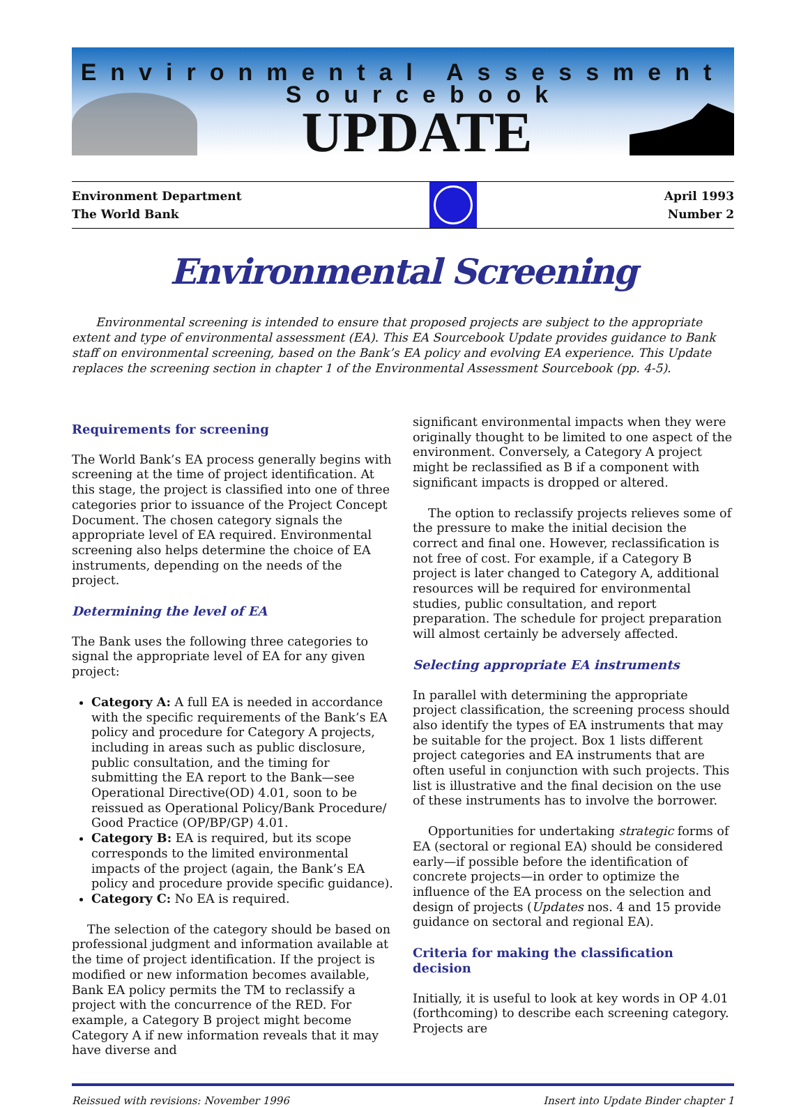Environmental Assessment
Sourcebook
UPDATE
Environment Department
The World Bank
April 1993
Number 2
Environmental Screening
Environmental screening is intended to ensure that proposed projects are subject to the appropriate extent and type of environmental assessment (EA). This EA Sourcebook Update provides guidance to Bank staff on environmental screening, based on the Bank’s EA policy and evolving EA experience. This Update replaces the screening section in chapter 1 of the Environmental Assessment Sourcebook (pp. 4-5).
Requirements for screening
The World Bank’s EA process generally begins with screening at the time of project identification. At this stage, the project is classified into one of three categories prior to issuance of the Project Concept Document. The chosen category signals the appropriate level of EA required. Environmental screening also helps determine the choice of EA instruments, depending on the needs of the project.
Determining the level of EA
The Bank uses the following three categories to signal the appropriate level of EA for any given project:
Category A: A full EA is needed in accordance with the specific requirements of the Bank’s EA policy and procedure for Category A projects, including in areas such as public disclosure, public consultation, and the timing for submitting the EA report to the Bank—see Operational Directive(OD) 4.01, soon to be reissued as Operational Policy/Bank Procedure/ Good Practice (OP/BP/GP) 4.01.
Category B: EA is required, but its scope corresponds to the limited environmental impacts of the project (again, the Bank’s EA policy and procedure provide specific guidance).
Category C: No EA is required.
The selection of the category should be based on professional judgment and information available at the time of project identification. If the project is modified or new information becomes available, Bank EA policy permits the TM to reclassify a project with the concurrence of the RED. For example, a Category B project might become Category A if new information reveals that it may have diverse and
significant environmental impacts when they were originally thought to be limited to one aspect of the environment. Conversely, a Category A project might be reclassified as B if a component with significant impacts is dropped or altered.
The option to reclassify projects relieves some of the pressure to make the initial decision the correct and final one. However, reclassification is not free of cost. For example, if a Category B project is later changed to Category A, additional resources will be required for environmental studies, public consultation, and report preparation. The schedule for project preparation will almost certainly be adversely affected.
Selecting appropriate EA instruments
In parallel with determining the appropriate project classification, the screening process should also identify the types of EA instruments that may be suitable for the project. Box 1 lists different project categories and EA instruments that are often useful in conjunction with such projects. This list is illustrative and the final decision on the use of these instruments has to involve the borrower.
Opportunities for undertaking strategic forms of EA (sectoral or regional EA) should be considered early—if possible before the identification of concrete projects—in order to optimize the influence of the EA process on the selection and design of projects (Updates nos. 4 and 15 provide guidance on sectoral and regional EA).
Criteria for making the classification decision
Initially, it is useful to look at key words in OP 4.01 (forthcoming) to describe each screening category. Projects are
Reissued with revisions: November 1996 Insert into Update Binder chapter 1